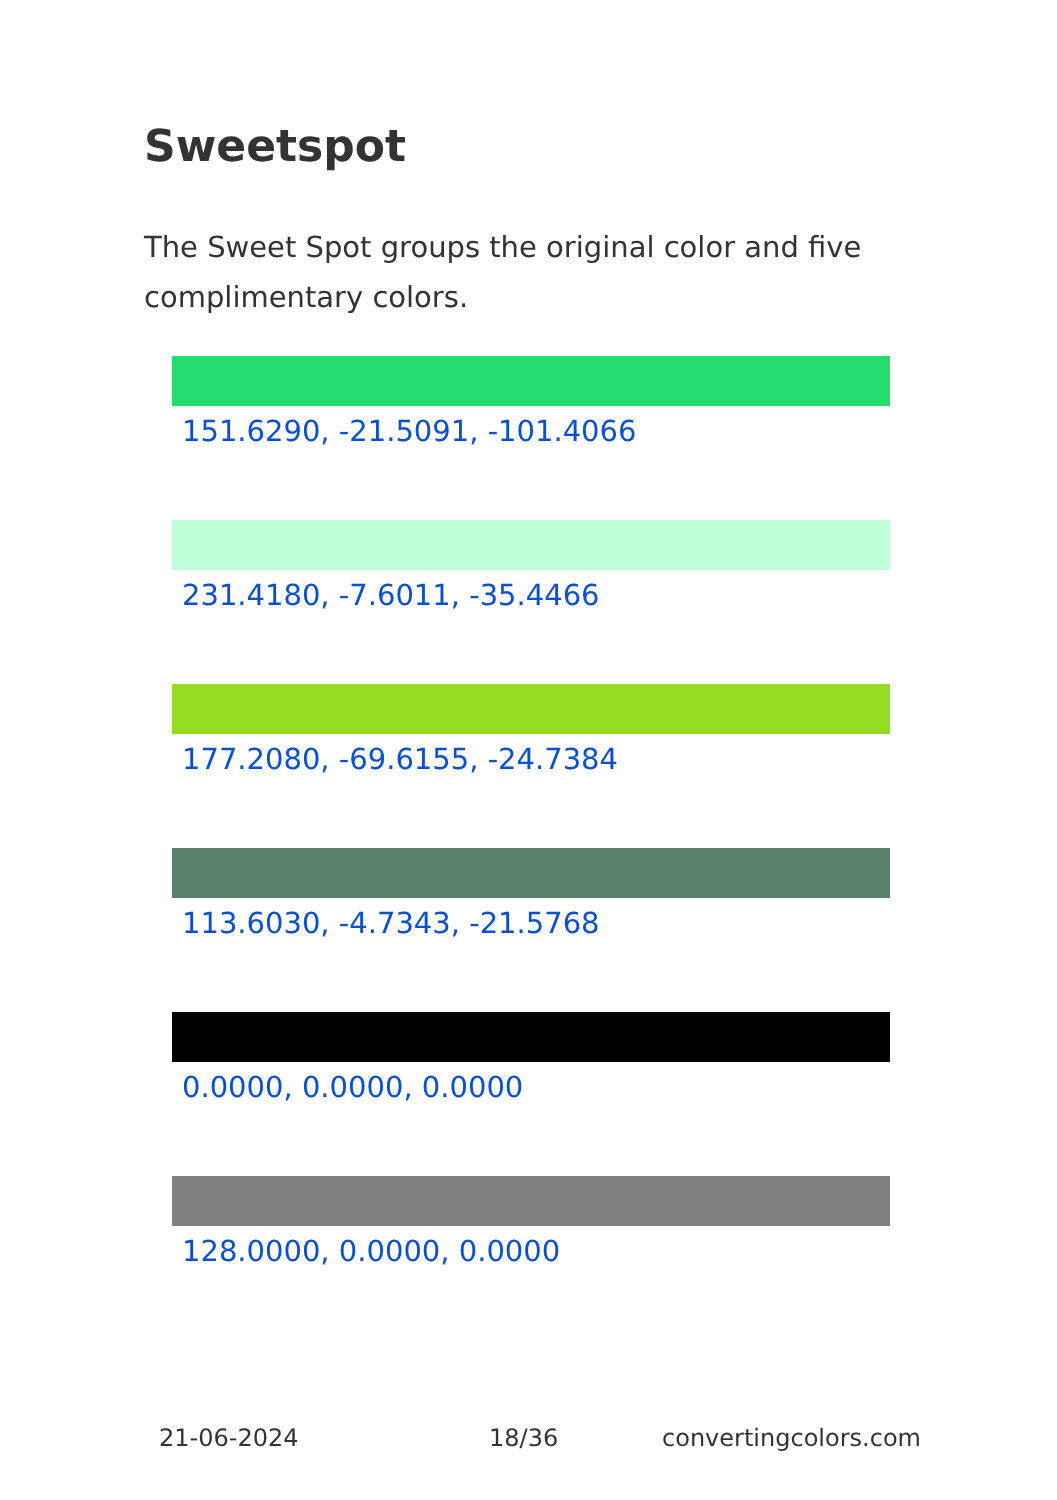Sweetspot
The Sweet Spot groups the original color and five complimentary colors.
151.6290, -21.5091, -101.4066
231.4180, -7.6011, -35.4466
177.2080, -69.6155, -24.7384
113.6030, -4.7343, -21.5768
0.0000, 0.0000, 0.0000
128.0000, 0.0000, 0.0000
21-06-2024 18/36 convertingcolors.com